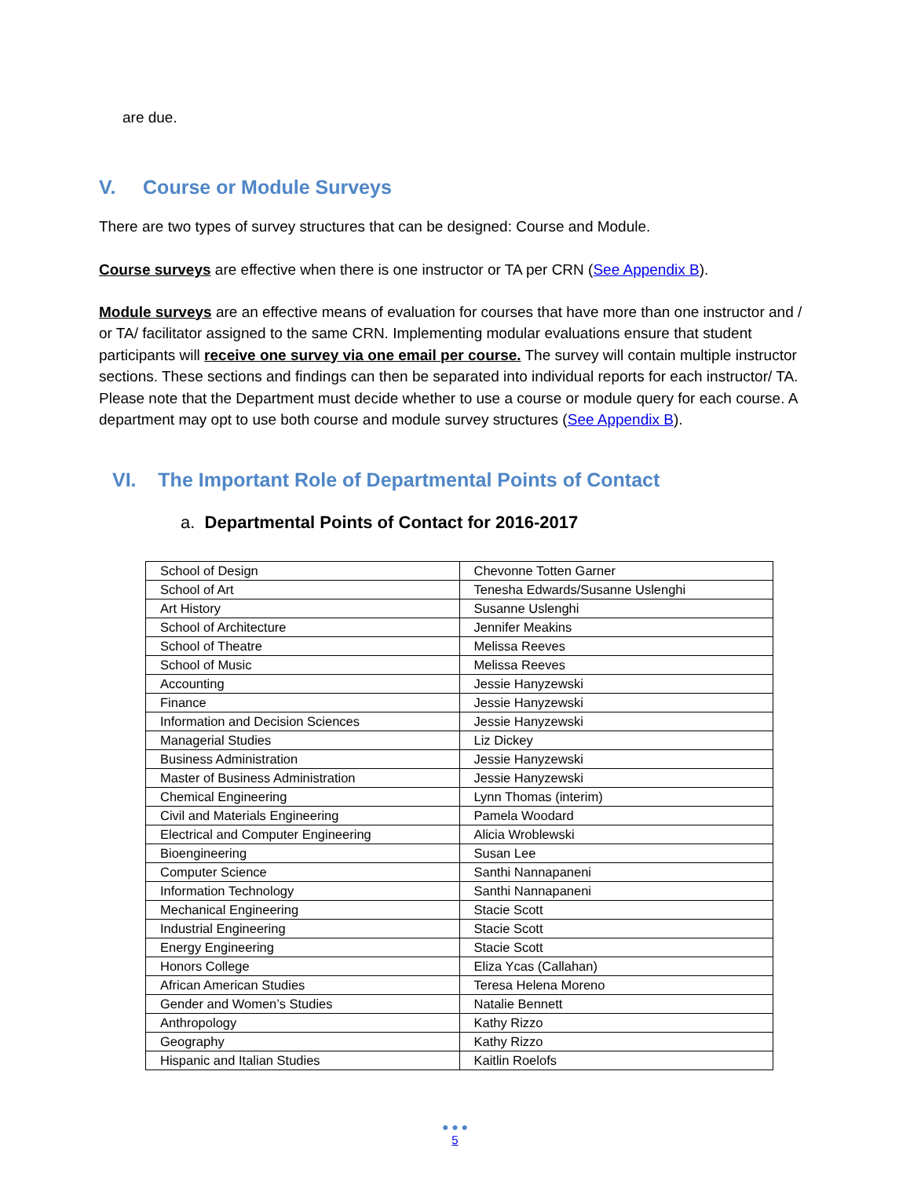are due.
V. Course or Module Surveys
There are two types of survey structures that can be designed: Course and Module.
Course surveys are effective when there is one instructor or TA per CRN (See Appendix B).
Module surveys are an effective means of evaluation for courses that have more than one instructor and / or TA/ facilitator assigned to the same CRN. Implementing modular evaluations ensure that student participants will receive one survey via one email per course. The survey will contain multiple instructor sections. These sections and findings can then be separated into individual reports for each instructor/ TA. Please note that the Department must decide whether to use a course or module query for each course. A department may opt to use both course and module survey structures (See Appendix B).
VI. The Important Role of Departmental Points of Contact
a. Departmental Points of Contact for 2016-2017
| School of Design | Chevonne Totten Garner |
| School of Art | Tenesha Edwards/Susanne Uslenghi |
| Art History | Susanne Uslenghi |
| School of Architecture | Jennifer Meakins |
| School of Theatre | Melissa Reeves |
| School of Music | Melissa Reeves |
| Accounting | Jessie Hanyzewski |
| Finance | Jessie Hanyzewski |
| Information and Decision Sciences | Jessie Hanyzewski |
| Managerial Studies | Liz Dickey |
| Business Administration | Jessie Hanyzewski |
| Master of Business Administration | Jessie Hanyzewski |
| Chemical Engineering | Lynn Thomas (interim) |
| Civil and Materials Engineering | Pamela Woodard |
| Electrical and Computer Engineering | Alicia Wroblewski |
| Bioengineering | Susan Lee |
| Computer Science | Santhi Nannapaneni |
| Information Technology | Santhi Nannapaneni |
| Mechanical Engineering | Stacie Scott |
| Industrial Engineering | Stacie Scott |
| Energy Engineering | Stacie Scott |
| Honors College | Eliza Ycas (Callahan) |
| African American Studies | Teresa Helena Moreno |
| Gender and Women’s Studies | Natalie Bennett |
| Anthropology | Kathy Rizzo |
| Geography | Kathy Rizzo |
| Hispanic and Italian Studies | Kaitlin Roelofs |
● ● ●
5